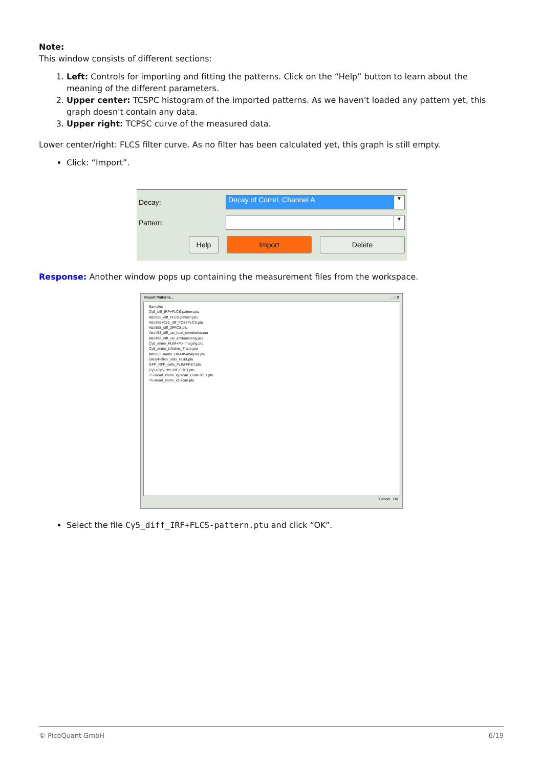Note:
This window consists of different sections:
1. Left: Controls for importing and fitting the patterns. Click on the “Help” button to learn about the meaning of the different parameters.
2. Upper center: TCSPC histogram of the imported patterns. As we haven't loaded any pattern yet, this graph doesn't contain any data.
3. Upper right: TCPSC curve of the measured data.
Lower center/right: FLCS filter curve. As no filter has been calculated yet, this graph is still empty.
Click: “Import”.
Decay:
Decay of Correl. Channel A
▼
Pattern:
▼
Help Import Delete
Response: Another window pops up containing the measurement files from the workspace.
Import Patterns... _ □ X
Samples
Cy5_diff_IRF+FLCS-pattern.ptu
Atto655_diff_FLCS-pattern.ptu
Atto655+Cy5_diff_FCS+FLCS.ptu
Atto655_diff_2FFCS.ptu
Atto488_diff_cw_total_correlation.ptu
Atto488_diff_cw_antibunching.ptu
Cy5_immo_FLIM+Pol-Imaging.ptu
Cy5_immo_Lifetime_Trace.ptu
Atto655_immo_On-Off-Analysis.ptu
DaisyPollen_cells_FLIM.ptu
GFP_RFP_cells_FLIM-FRET.ptu
Cy3+Cy5_diff_PIE-FRET.ptu
TS-Bead_immo_xy-scan_DualFocus.ptu
TS-Bead_immo_xz-scan.ptu
Cancel OK
Select the file Cy5_diff_IRF+FLCS-pattern.ptu and click “OK”.
© PicoQuant GmbH 6/19